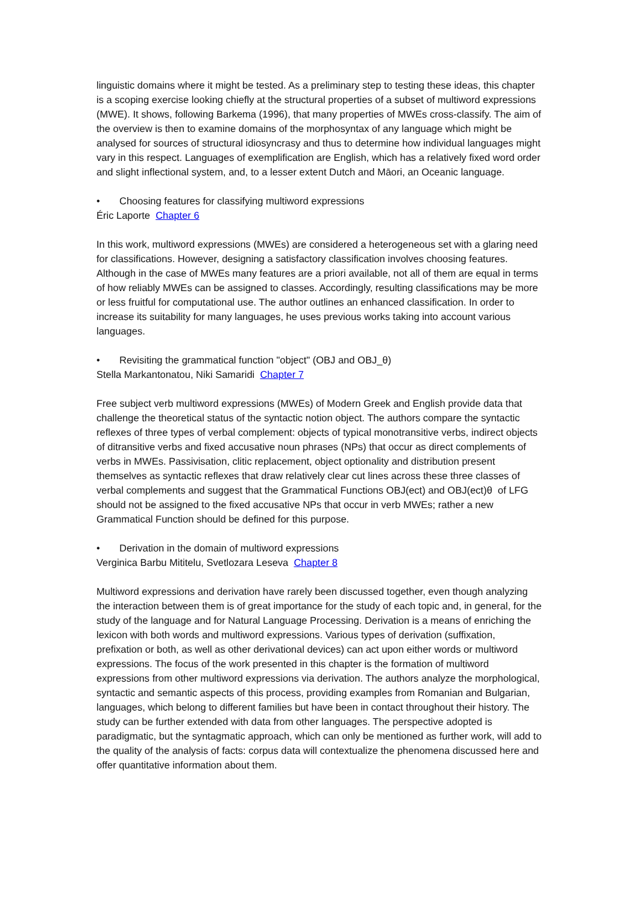linguistic domains where it might be tested. As a preliminary step to testing these ideas, this chapter is a scoping exercise looking chiefly at the structural properties of a subset of multiword expressions (MWE). It shows, following Barkema (1996), that many properties of MWEs cross-classify. The aim of the overview is then to examine domains of the morphosyntax of any language which might be analysed for sources of structural idiosyncrasy and thus to determine how individual languages might vary in this respect. Languages of exemplification are English, which has a relatively fixed word order and slight inflectional system, and, to a lesser extent Dutch and Māori, an Oceanic language.
• Choosing features for classifying multiword expressions
Éric Laporte Chapter 6
In this work, multiword expressions (MWEs) are considered a heterogeneous set with a glaring need for classifications. However, designing a satisfactory classification involves choosing features. Although in the case of MWEs many features are a priori available, not all of them are equal in terms of how reliably MWEs can be assigned to classes. Accordingly, resulting classifications may be more or less fruitful for computational use. The author outlines an enhanced classification. In order to increase its suitability for many languages, he uses previous works taking into account various languages.
• Revisiting the grammatical function "object" (OBJ and OBJ_θ)
Stella Markantonatou, Niki Samaridi Chapter 7
Free subject verb multiword expressions (MWEs) of Modern Greek and English provide data that challenge the theoretical status of the syntactic notion object. The authors compare the syntactic reflexes of three types of verbal complement: objects of typical monotransitive verbs, indirect objects of ditransitive verbs and fixed accusative noun phrases (NPs) that occur as direct complements of verbs in MWEs. Passivisation, clitic replacement, object optionality and distribution present themselves as syntactic reflexes that draw relatively clear cut lines across these three classes of verbal complements and suggest that the Grammatical Functions OBJ(ect) and OBJ(ect)θ of LFG should not be assigned to the fixed accusative NPs that occur in verb MWEs; rather a new Grammatical Function should be defined for this purpose.
• Derivation in the domain of multiword expressions
Verginica Barbu Mititelu, Svetlozara Leseva Chapter 8
Multiword expressions and derivation have rarely been discussed together, even though analyzing the interaction between them is of great importance for the study of each topic and, in general, for the study of the language and for Natural Language Processing. Derivation is a means of enriching the lexicon with both words and multiword expressions. Various types of derivation (suffixation, prefixation or both, as well as other derivational devices) can act upon either words or multiword expressions. The focus of the work presented in this chapter is the formation of multiword expressions from other multiword expressions via derivation. The authors analyze the morphological, syntactic and semantic aspects of this process, providing examples from Romanian and Bulgarian, languages, which belong to different families but have been in contact throughout their history. The study can be further extended with data from other languages. The perspective adopted is paradigmatic, but the syntagmatic approach, which can only be mentioned as further work, will add to the quality of the analysis of facts: corpus data will contextualize the phenomena discussed here and offer quantitative information about them.